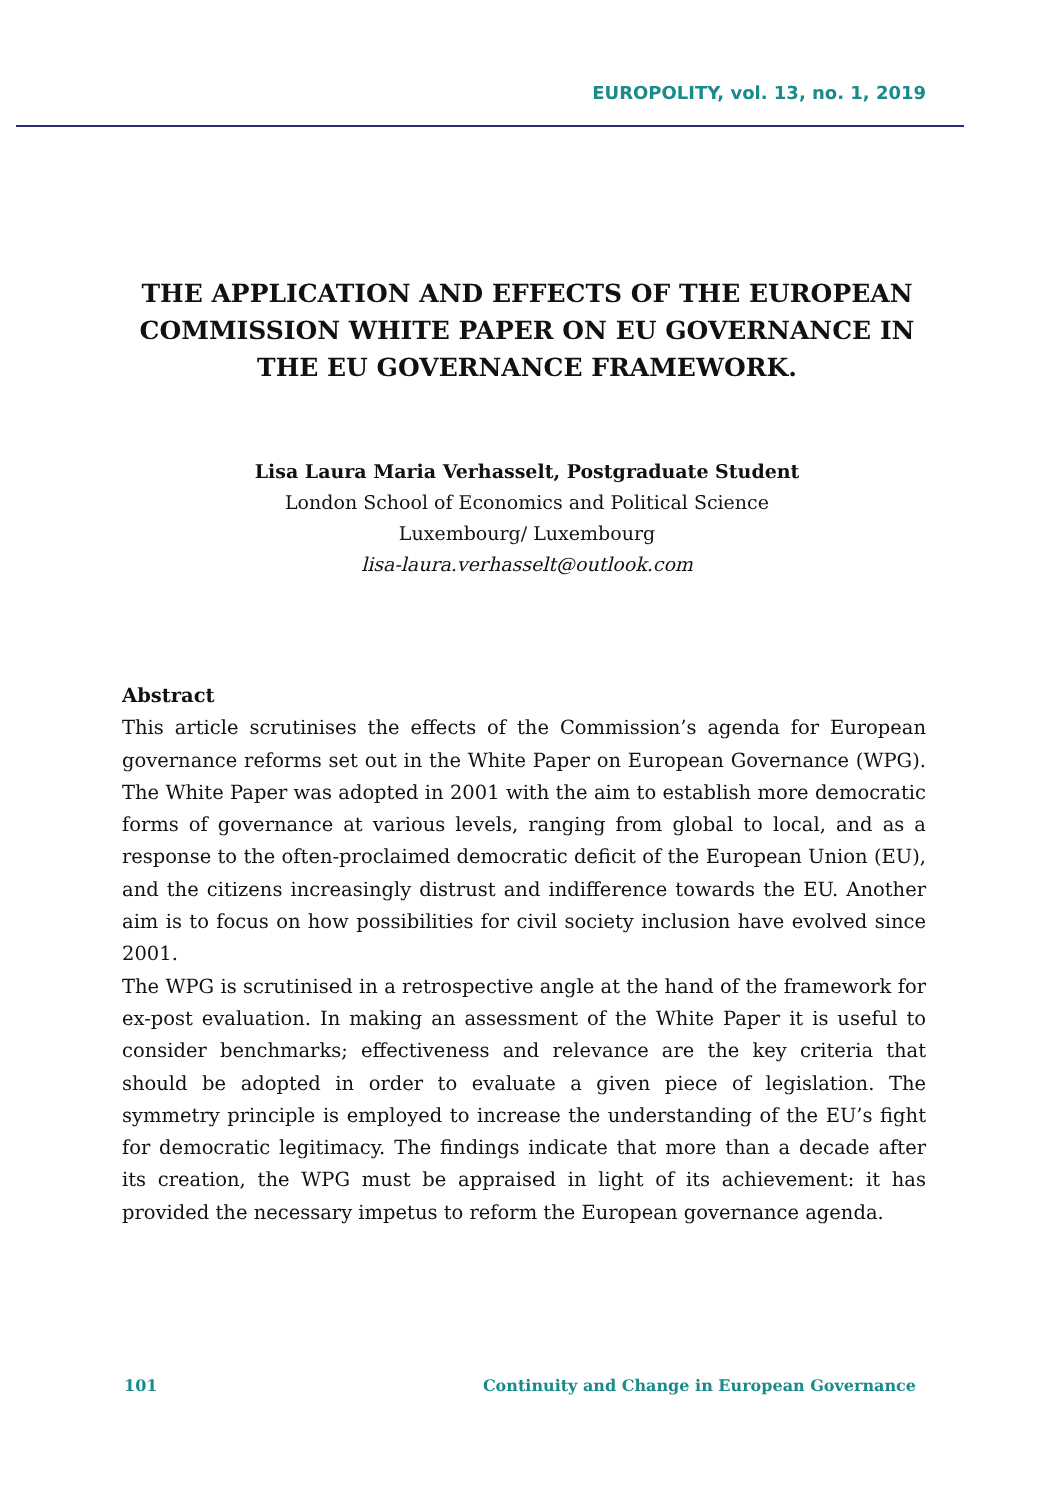EUROPOLITY, vol. 13, no. 1, 2019
THE APPLICATION AND EFFECTS OF THE EUROPEAN COMMISSION WHITE PAPER ON EU GOVERNANCE IN THE EU GOVERNANCE FRAMEWORK.
Lisa Laura Maria Verhasselt, Postgraduate Student
London School of Economics and Political Science
Luxembourg/ Luxembourg
lisa-laura.verhasselt@outlook.com
Abstract
This article scrutinises the effects of the Commission’s agenda for European governance reforms set out in the White Paper on European Governance (WPG). The White Paper was adopted in 2001 with the aim to establish more democratic forms of governance at various levels, ranging from global to local, and as a response to the often-proclaimed democratic deficit of the European Union (EU), and the citizens increasingly distrust and indifference towards the EU. Another aim is to focus on how possibilities for civil society inclusion have evolved since 2001.
The WPG is scrutinised in a retrospective angle at the hand of the framework for ex-post evaluation. In making an assessment of the White Paper it is useful to consider benchmarks; effectiveness and relevance are the key criteria that should be adopted in order to evaluate a given piece of legislation. The symmetry principle is employed to increase the understanding of the EU’s fight for democratic legitimacy. The findings indicate that more than a decade after its creation, the WPG must be appraised in light of its achievement: it has provided the necessary impetus to reform the European governance agenda.
101 Continuity and Change in European Governance